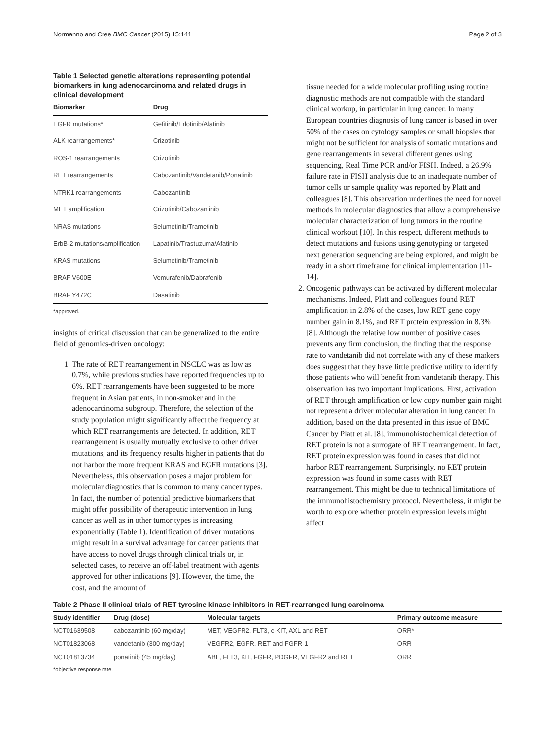Normanno and Cree BMC Cancer (2015) 15:141 Page 2 of 3
Table 1 Selected genetic alterations representing potential biomarkers in lung adenocarcinoma and related drugs in clinical development
| Biomarker | Drug |
| --- | --- |
| EGFR mutations* | Gefitinib/Erlotinib/Afatinib |
| ALK rearrangements* | Crizotinib |
| ROS-1 rearrangements | Crizotinib |
| RET rearrangements | Cabozantinib/Vandetanib/Ponatinib |
| NTRK1 rearrangements | Cabozantinib |
| MET amplification | Crizotinib/Cabozantinib |
| NRAS mutations | Selumetinib/Trametinib |
| ErbB-2 mutations/amplification | Lapatinib/Trastuzuma/Afatinib |
| KRAS mutations | Selumetinib/Trametinib |
| BRAF V600E | Vemurafenib/Dabrafenib |
| BRAF Y472C | Dasatinib |
*approved.
insights of critical discussion that can be generalized to the entire field of genomics-driven oncology:
1. The rate of RET rearrangement in NSCLC was as low as 0.7%, while previous studies have reported frequencies up to 6%. RET rearrangements have been suggested to be more frequent in Asian patients, in non-smoker and in the adenocarcinoma subgroup. Therefore, the selection of the study population might significantly affect the frequency at which RET rearrangements are detected. In addition, RET rearrangement is usually mutually exclusive to other driver mutations, and its frequency results higher in patients that do not harbor the more frequent KRAS and EGFR mutations [3]. Nevertheless, this observation poses a major problem for molecular diagnostics that is common to many cancer types. In fact, the number of potential predictive biomarkers that might offer possibility of therapeutic intervention in lung cancer as well as in other tumor types is increasing exponentially (Table 1). Identification of driver mutations might result in a survival advantage for cancer patients that have access to novel drugs through clinical trials or, in selected cases, to receive an off-label treatment with agents approved for other indications [9]. However, the time, the cost, and the amount of
tissue needed for a wide molecular profiling using routine diagnostic methods are not compatible with the standard clinical workup, in particular in lung cancer. In many European countries diagnosis of lung cancer is based in over 50% of the cases on cytology samples or small biopsies that might not be sufficient for analysis of somatic mutations and gene rearrangements in several different genes using sequencing, Real Time PCR and/or FISH. Indeed, a 26.9% failure rate in FISH analysis due to an inadequate number of tumor cells or sample quality was reported by Platt and colleagues [8]. This observation underlines the need for novel methods in molecular diagnostics that allow a comprehensive molecular characterization of lung tumors in the routine clinical workout [10]. In this respect, different methods to detect mutations and fusions using genotyping or targeted next generation sequencing are being explored, and might be ready in a short timeframe for clinical implementation [11-14].
2. Oncogenic pathways can be activated by different molecular mechanisms. Indeed, Platt and colleagues found RET amplification in 2.8% of the cases, low RET gene copy number gain in 8.1%, and RET protein expression in 8.3% [8]. Although the relative low number of positive cases prevents any firm conclusion, the finding that the response rate to vandetanib did not correlate with any of these markers does suggest that they have little predictive utility to identify those patients who will benefit from vandetanib therapy. This observation has two important implications. First, activation of RET through amplification or low copy number gain might not represent a driver molecular alteration in lung cancer. In addition, based on the data presented in this issue of BMC Cancer by Platt et al. [8], immunohistochemical detection of RET protein is not a surrogate of RET rearrangement. In fact, RET protein expression was found in cases that did not harbor RET rearrangement. Surprisingly, no RET protein expression was found in some cases with RET rearrangement. This might be due to technical limitations of the immunohistochemistry protocol. Nevertheless, it might be worth to explore whether protein expression levels might affect
Table 2 Phase II clinical trials of RET tyrosine kinase inhibitors in RET-rearranged lung carcinoma
| Study identifier | Drug (dose) | Molecular targets | Primary outcome measure |
| --- | --- | --- | --- |
| NCT01639508 | cabozantinib (60 mg/day) | MET, VEGFR2, FLT3, c-KIT, AXL and RET | ORR* |
| NCT01823068 | vandetanib (300 mg/day) | VEGFR2, EGFR, RET and FGFR-1 | ORR |
| NCT01813734 | ponatinib (45 mg/day) | ABL, FLT3, KIT, FGFR, PDGFR, VEGFR2 and RET | ORR |
*objective response rate.